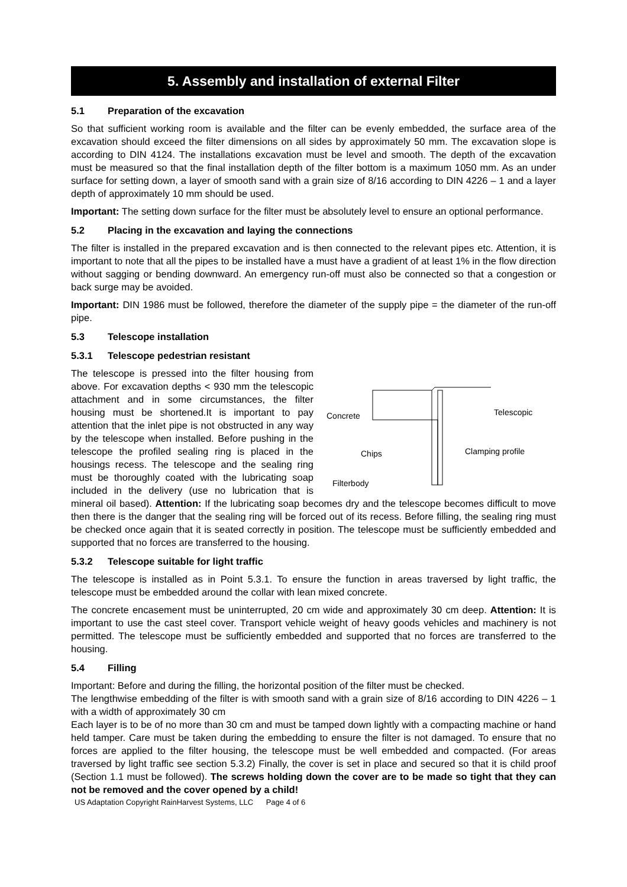5. Assembly and installation of external Filter
5.1 Preparation of the excavation
So that sufficient working room is available and the filter can be evenly embedded, the surface area of the excavation should exceed the filter dimensions on all sides by approximately 50 mm. The excavation slope is according to DIN 4124. The installations excavation must be level and smooth. The depth of the excavation must be measured so that the final installation depth of the filter bottom is a maximum 1050 mm. As an under surface for setting down, a layer of smooth sand with a grain size of 8/16 according to DIN 4226 – 1 and a layer depth of approximately 10 mm should be used.
Important: The setting down surface for the filter must be absolutely level to ensure an optional performance.
5.2 Placing in the excavation and laying the connections
The filter is installed in the prepared excavation and is then connected to the relevant pipes etc. Attention, it is important to note that all the pipes to be installed have a must have a gradient of at least 1% in the flow direction without sagging or bending downward. An emergency run-off must also be connected so that a congestion or back surge may be avoided.
Important: DIN 1986 must be followed, therefore the diameter of the supply pipe = the diameter of the run-off pipe.
5.3 Telescope installation
5.3.1 Telescope pedestrian resistant
Concrete
Telescopic
Chips
Clamping profile
Filterbody
The telescope is pressed into the filter housing from above. For excavation depths < 930 mm the telescopic attachment and in some circumstances, the filter housing must be shortened.It is important to pay attention that the inlet pipe is not obstructed in any way by the telescope when installed. Before pushing in the telescope the profiled sealing ring is placed in the housings recess. The telescope and the sealing ring must be thoroughly coated with the lubricating soap included in the delivery (use no lubrication that is mineral oil based). Attention: If the lubricating soap becomes dry and the telescope becomes difficult to move then there is the danger that the sealing ring will be forced out of its recess. Before filling, the sealing ring must be checked once again that it is seated correctly in position. The telescope must be sufficiently embedded and supported that no forces are transferred to the housing.
5.3.2 Telescope suitable for light traffic
The telescope is installed as in Point 5.3.1. To ensure the function in areas traversed by light traffic, the telescope must be embedded around the collar with lean mixed concrete.
The concrete encasement must be uninterrupted, 20 cm wide and approximately 30 cm deep. Attention: It is important to use the cast steel cover. Transport vehicle weight of heavy goods vehicles and machinery is not permitted. The telescope must be sufficiently embedded and supported that no forces are transferred to the housing.
5.4 Filling
Important: Before and during the filling, the horizontal position of the filter must be checked.
The lengthwise embedding of the filter is with smooth sand with a grain size of 8/16 according to DIN 4226 – 1 with a width of approximately 30 cm
Each layer is to be of no more than 30 cm and must be tamped down lightly with a compacting machine or hand held tamper. Care must be taken during the embedding to ensure the filter is not damaged. To ensure that no forces are applied to the filter housing, the telescope must be well embedded and compacted. (For areas traversed by light traffic see section 5.3.2) Finally, the cover is set in place and secured so that it is child proof (Section 1.1 must be followed). The screws holding down the cover are to be made so tight that they can not be removed and the cover opened by a child!
US Adaptation Copyright RainHarvest Systems, LLC Page 4 of 6